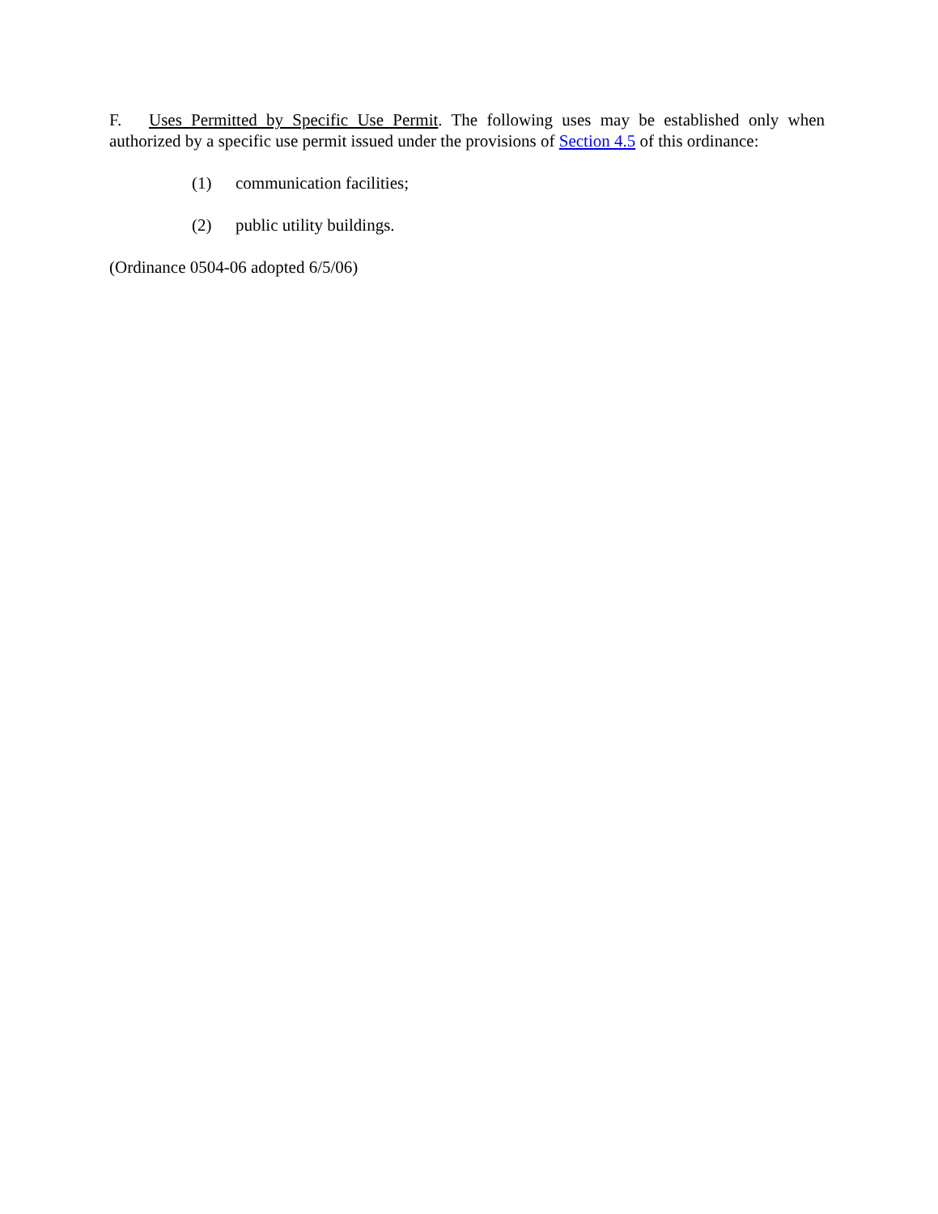F. Uses Permitted by Specific Use Permit. The following uses may be established only when authorized by a specific use permit issued under the provisions of Section 4.5 of this ordinance:
(1) communication facilities;
(2) public utility buildings.
(Ordinance 0504-06 adopted 6/5/06)